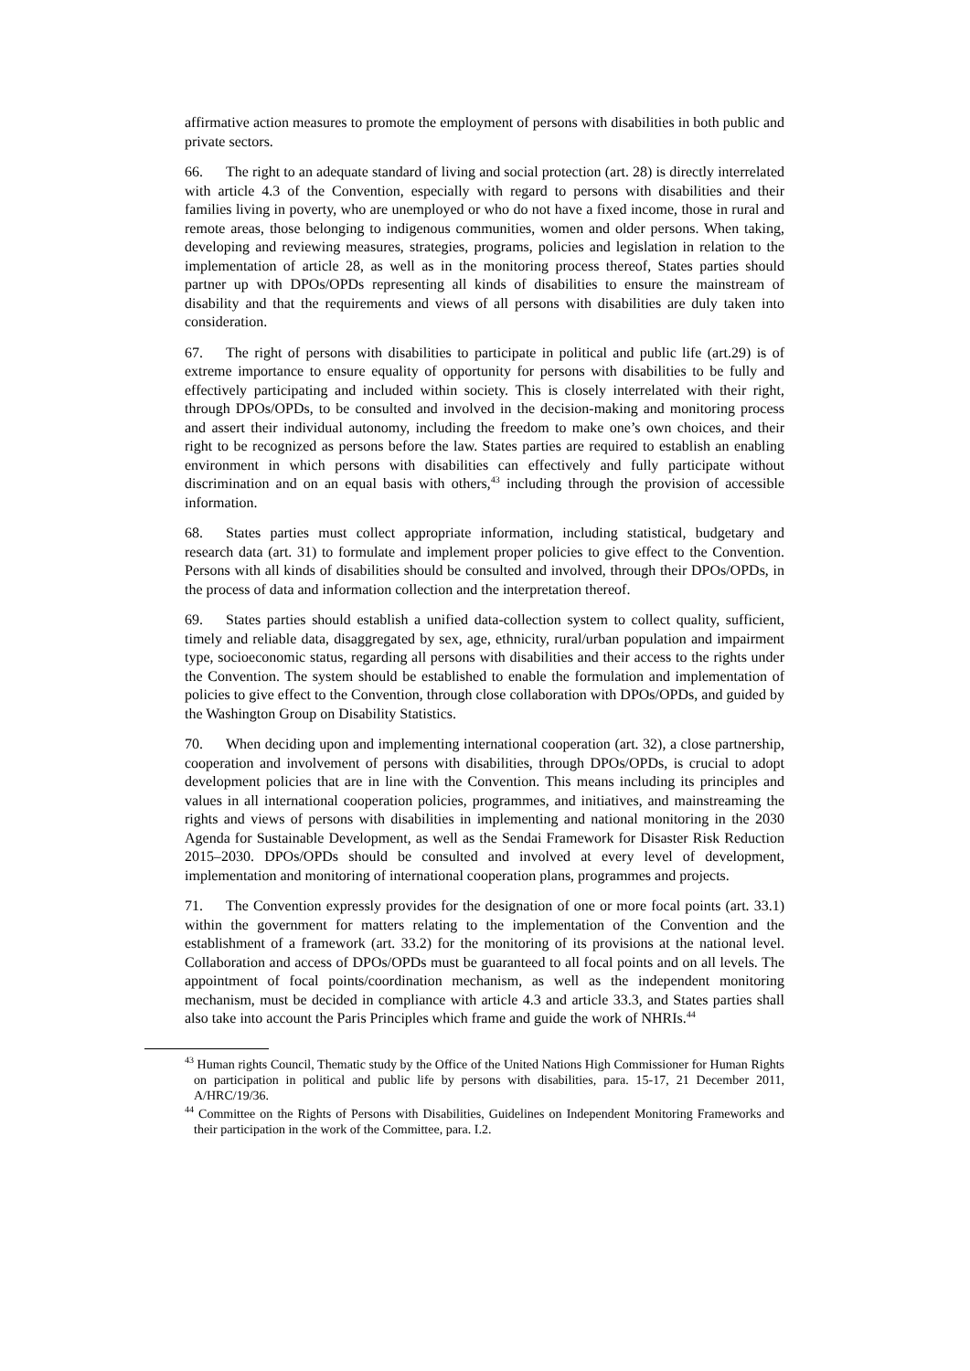affirmative action measures to promote the employment of persons with disabilities in both public and private sectors.
66. The right to an adequate standard of living and social protection (art. 28) is directly interrelated with article 4.3 of the Convention, especially with regard to persons with disabilities and their families living in poverty, who are unemployed or who do not have a fixed income, those in rural and remote areas, those belonging to indigenous communities, women and older persons. When taking, developing and reviewing measures, strategies, programs, policies and legislation in relation to the implementation of article 28, as well as in the monitoring process thereof, States parties should partner up with DPOs/OPDs representing all kinds of disabilities to ensure the mainstream of disability and that the requirements and views of all persons with disabilities are duly taken into consideration.
67. The right of persons with disabilities to participate in political and public life (art.29) is of extreme importance to ensure equality of opportunity for persons with disabilities to be fully and effectively participating and included within society. This is closely interrelated with their right, through DPOs/OPDs, to be consulted and involved in the decision-making and monitoring process and assert their individual autonomy, including the freedom to make one’s own choices, and their right to be recognized as persons before the law. States parties are required to establish an enabling environment in which persons with disabilities can effectively and fully participate without discrimination and on an equal basis with others,<sup>43</sup> including through the provision of accessible information.
68. States parties must collect appropriate information, including statistical, budgetary and research data (art. 31) to formulate and implement proper policies to give effect to the Convention. Persons with all kinds of disabilities should be consulted and involved, through their DPOs/OPDs, in the process of data and information collection and the interpretation thereof.
69. States parties should establish a unified data-collection system to collect quality, sufficient, timely and reliable data, disaggregated by sex, age, ethnicity, rural/urban population and impairment type, socioeconomic status, regarding all persons with disabilities and their access to the rights under the Convention. The system should be established to enable the formulation and implementation of policies to give effect to the Convention, through close collaboration with DPOs/OPDs, and guided by the Washington Group on Disability Statistics.
70. When deciding upon and implementing international cooperation (art. 32), a close partnership, cooperation and involvement of persons with disabilities, through DPOs/OPDs, is crucial to adopt development policies that are in line with the Convention. This means including its principles and values in all international cooperation policies, programmes, and initiatives, and mainstreaming the rights and views of persons with disabilities in implementing and national monitoring in the 2030 Agenda for Sustainable Development, as well as the Sendai Framework for Disaster Risk Reduction 2015–2030. DPOs/OPDs should be consulted and involved at every level of development, implementation and monitoring of international cooperation plans, programmes and projects.
71. The Convention expressly provides for the designation of one or more focal points (art. 33.1) within the government for matters relating to the implementation of the Convention and the establishment of a framework (art. 33.2) for the monitoring of its provisions at the national level. Collaboration and access of DPOs/OPDs must be guaranteed to all focal points and on all levels. The appointment of focal points/coordination mechanism, as well as the independent monitoring mechanism, must be decided in compliance with article 4.3 and article 33.3, and States parties shall also take into account the Paris Principles which frame and guide the work of NHRIs.<sup>44</sup>
<sup>43</sup> Human rights Council, Thematic study by the Office of the United Nations High Commissioner for Human Rights on participation in political and public life by persons with disabilities, para. 15-17, 21 December 2011, A/HRC/19/36.
<sup>44</sup> Committee on the Rights of Persons with Disabilities, Guidelines on Independent Monitoring Frameworks and their participation in the work of the Committee, para. I.2.